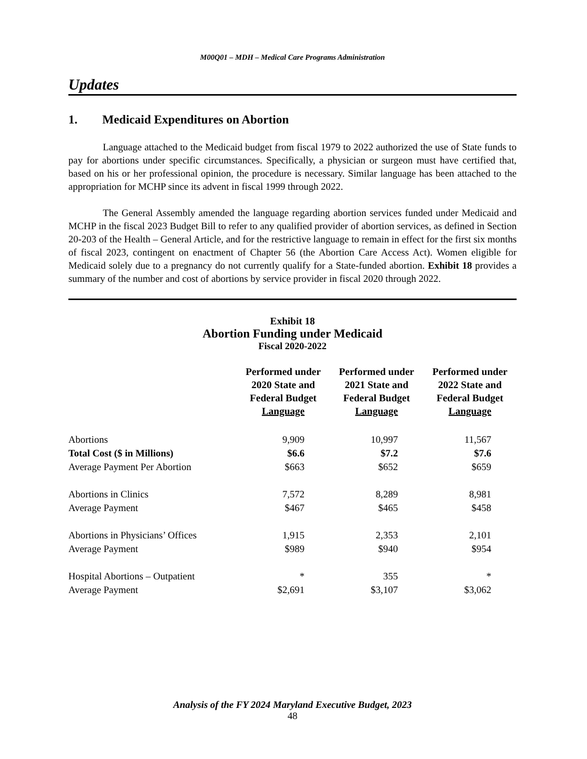M00Q01 – MDH – Medical Care Programs Administration
Updates
1. Medicaid Expenditures on Abortion
Language attached to the Medicaid budget from fiscal 1979 to 2022 authorized the use of State funds to pay for abortions under specific circumstances. Specifically, a physician or surgeon must have certified that, based on his or her professional opinion, the procedure is necessary. Similar language has been attached to the appropriation for MCHP since its advent in fiscal 1999 through 2022.
The General Assembly amended the language regarding abortion services funded under Medicaid and MCHP in the fiscal 2023 Budget Bill to refer to any qualified provider of abortion services, as defined in Section 20-203 of the Health – General Article, and for the restrictive language to remain in effect for the first six months of fiscal 2023, contingent on enactment of Chapter 56 (the Abortion Care Access Act). Women eligible for Medicaid solely due to a pregnancy do not currently qualify for a State-funded abortion. Exhibit 18 provides a summary of the number and cost of abortions by service provider in fiscal 2020 through 2022.
Exhibit 18
Abortion Funding under Medicaid
Fiscal 2020-2022
| | Performed under 2020 State and Federal Budget Language | Performed under 2021 State and Federal Budget Language | Performed under 2022 State and Federal Budget Language |
| --- | --- | --- | --- |
| Abortions | 9,909 | 10,997 | 11,567 |
| Total Cost ($ in Millions) | $6.6 | $7.2 | $7.6 |
| Average Payment Per Abortion | $663 | $652 | $659 |
| Abortions in Clinics | 7,572 | 8,289 | 8,981 |
| Average Payment | $467 | $465 | $458 |
| Abortions in Physicians’ Offices | 1,915 | 2,353 | 2,101 |
| Average Payment | $989 | $940 | $954 |
| Hospital Abortions – Outpatient | * | 355 | * |
| Average Payment | $2,691 | $3,107 | $3,062 |
Analysis of the FY 2024 Maryland Executive Budget, 2023
48